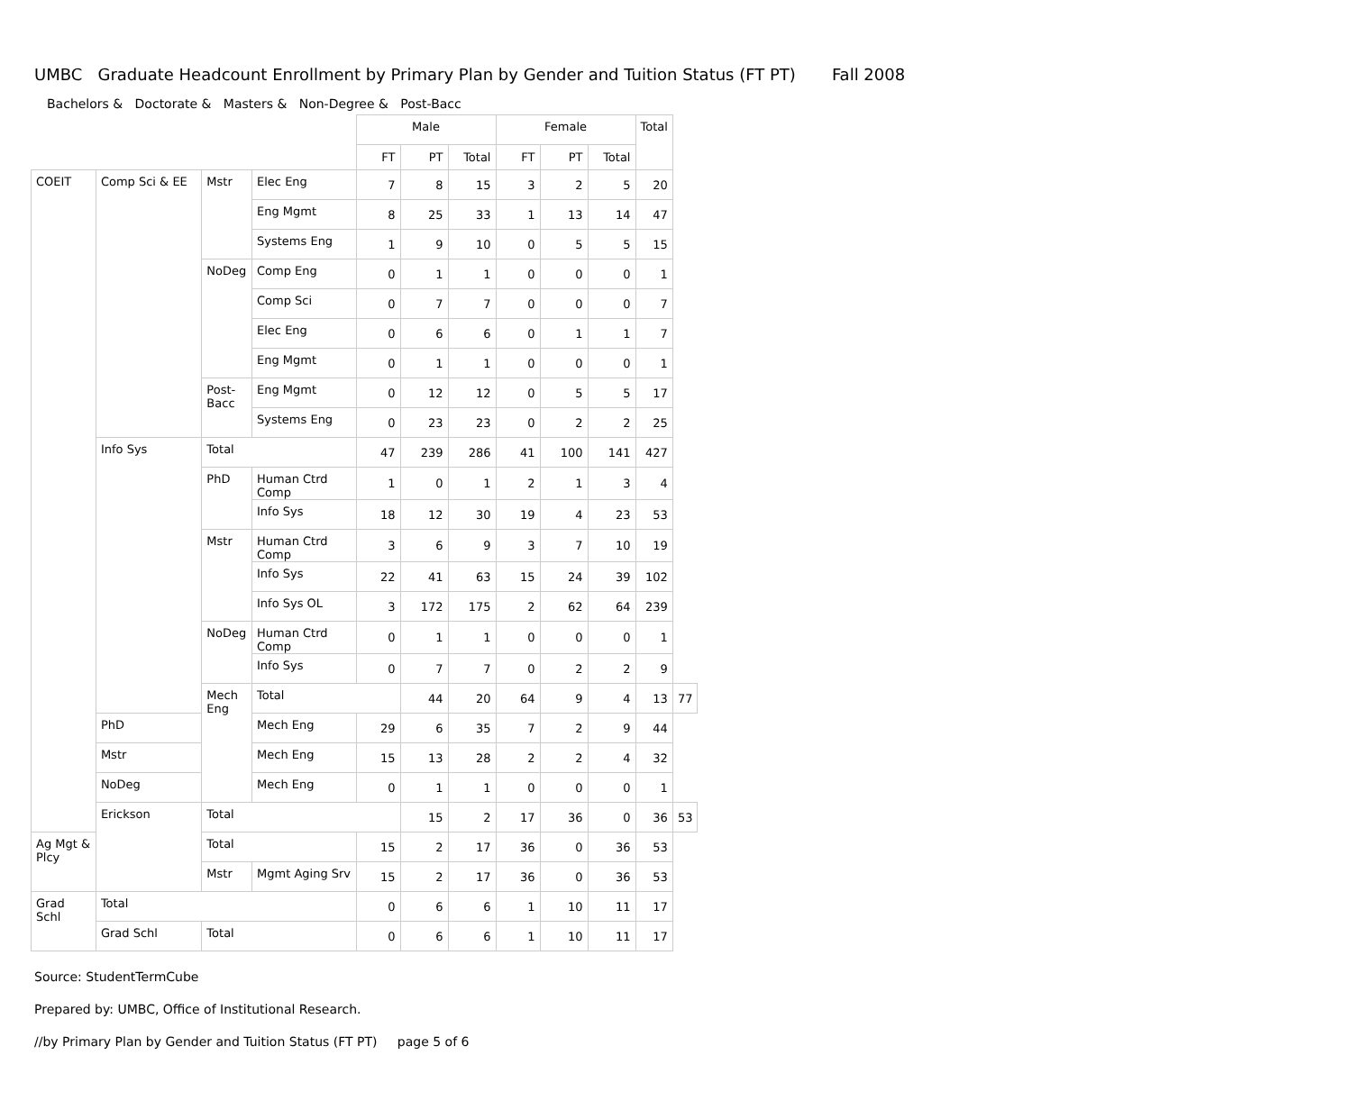UMBC Graduate Headcount Enrollment by Primary Plan by Gender and Tuition Status (FT PT) Fall 2008
Bachelors & Doctorate & Masters & Non-Degree & Post-Bacc
| | | | | Male | | | Female | | | Total | |
| --- | --- | --- | --- | --- | --- | --- | --- | --- | --- | --- | --- |
| | | | | FT | PT | Total | FT | PT | Total | | |
| COEIT | Comp Sci & EE | Mstr | Elec Eng | 7 | 8 | 15 | 3 | 2 | 5 | 20 | |
| | | | Eng Mgmt | 8 | 25 | 33 | 1 | 13 | 14 | 47 | |
| | | | Systems Eng | 1 | 9 | 10 | 0 | 5 | 5 | 15 | |
| | | NoDeg | Comp Eng | 0 | 1 | 1 | 0 | 0 | 0 | 1 | |
| | | | Comp Sci | 0 | 7 | 7 | 0 | 0 | 0 | 7 | |
| | | | Elec Eng | 0 | 6 | 6 | 0 | 1 | 1 | 7 | |
| | | | Eng Mgmt | 0 | 1 | 1 | 0 | 0 | 0 | 1 | |
| | | Post- Bacc | Eng Mgmt | 0 | 12 | 12 | 0 | 5 | 5 | 17 | |
| | | | Systems Eng | 0 | 23 | 23 | 0 | 2 | 2 | 25 | |
| | Info Sys | Total | | 47 | 239 | 286 | 41 | 100 | 141 | 427 | |
| | | PhD | Human Ctrd Comp | 1 | 0 | 1 | 2 | 1 | 3 | 4 | |
| | | | Info Sys | 18 | 12 | 30 | 19 | 4 | 23 | 53 | |
| | | Mstr | Human Ctrd Comp | 3 | 6 | 9 | 3 | 7 | 10 | 19 | |
| | | | Info Sys | 22 | 41 | 63 | 15 | 24 | 39 | 102 | |
| | | | Info Sys OL | 3 | 172 | 175 | 2 | 62 | 64 | 239 | |
| | | NoDeg | Human Ctrd Comp | 0 | 1 | 1 | 0 | 0 | 0 | 1 | |
| | | | Info Sys | 0 | 7 | 7 | 0 | 2 | 2 | 9 | |
| | | Mech Eng | Total | | 44 | 20 | 64 | 9 | 4 | 13 | 77 |
| | PhD | | Mech Eng | 29 | 6 | 35 | 7 | 2 | 9 | 44 | |
| | Mstr | | Mech Eng | 15 | 13 | 28 | 2 | 2 | 4 | 32 | |
| | NoDeg | | Mech Eng | 0 | 1 | 1 | 0 | 0 | 0 | 1 | |
| | Erickson | Total | | | 15 | 2 | 17 | 36 | 0 | 36 | 53 |
| Ag Mgt & Plcy | | Total | | 15 | 2 | 17 | 36 | 0 | 36 | 53 | |
| | | Mstr | Mgmt Aging Srv | 15 | 2 | 17 | 36 | 0 | 36 | 53 | |
| Grad Schl | Total | | | 0 | 6 | 6 | 1 | 10 | 11 | 17 | |
| | Grad Schl | Total | | 0 | 6 | 6 | 1 | 10 | 11 | 17 | |
Source: StudentTermCube
Prepared by: UMBC, Office of Institutional Research.
//by Primary Plan by Gender and Tuition Status (FT PT) page 5 of 6